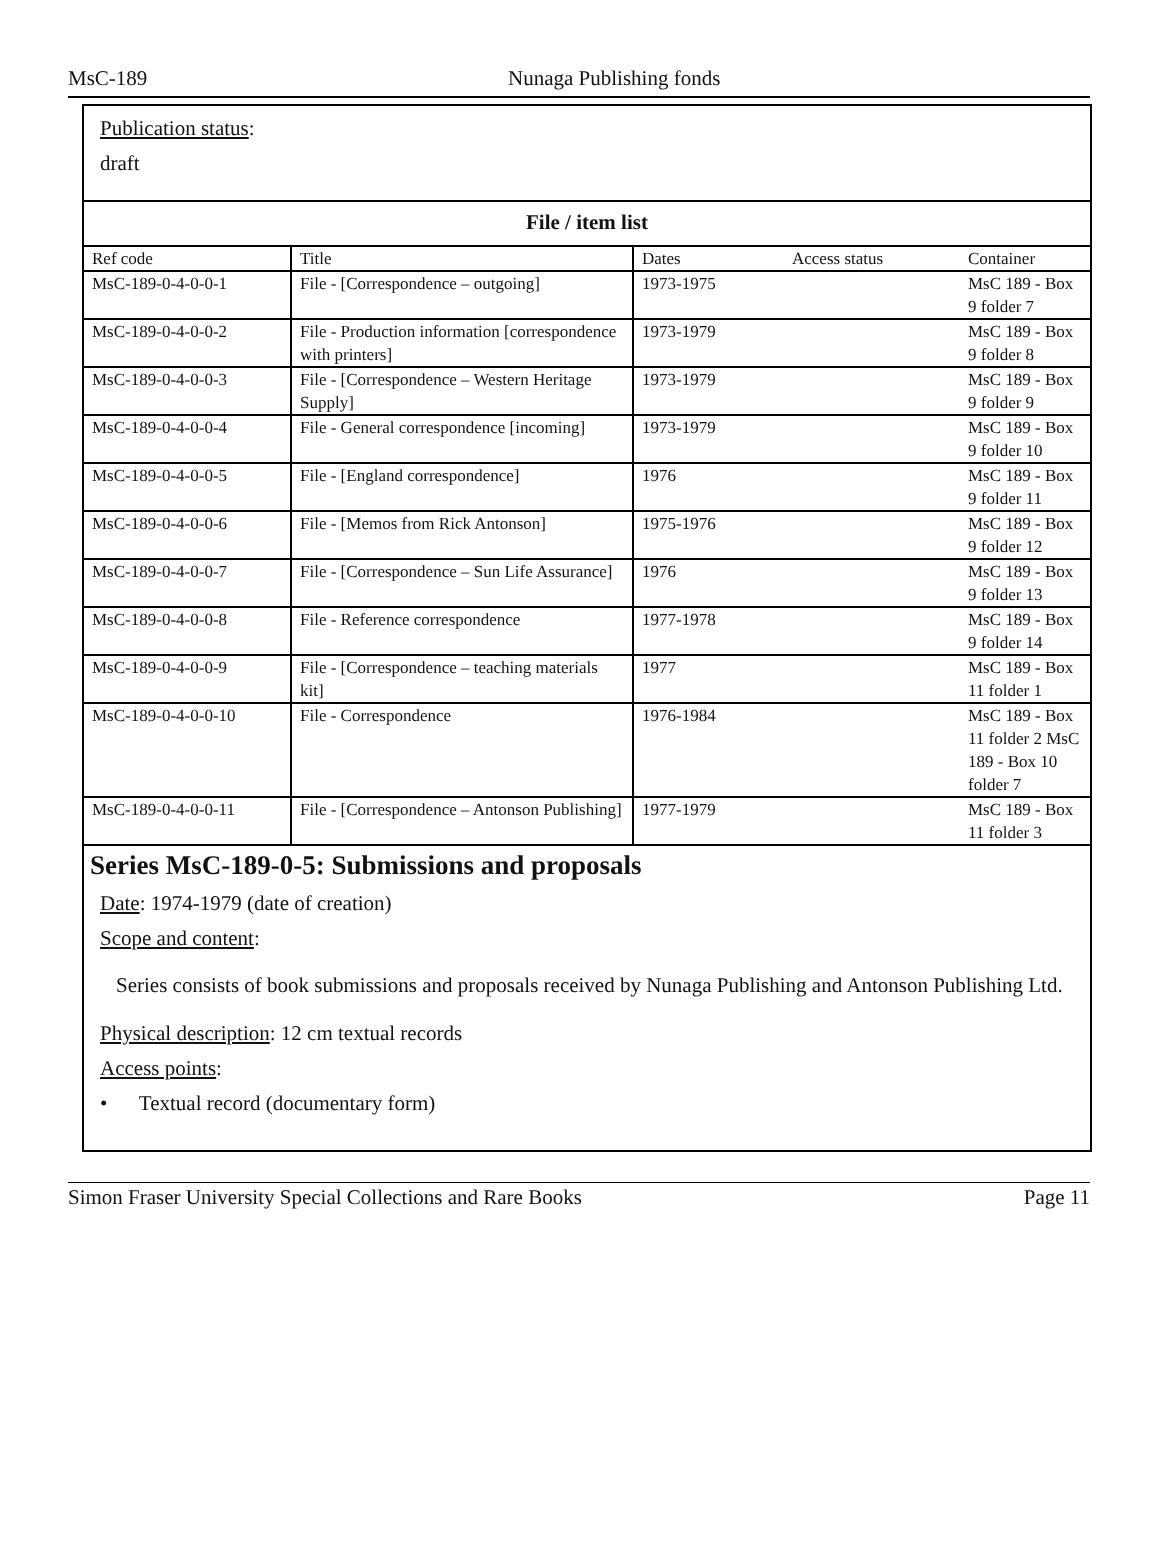MsC-189 Nunaga Publishing fonds
Publication status:
draft
File / item list
| Ref code | Title | Dates | Access status | Container |
| --- | --- | --- | --- | --- |
| MsC-189-0-4-0-0-1 | File - [Correspondence – outgoing] | 1973-1975 | | MsC 189 - Box 9 folder 7 |
| MsC-189-0-4-0-0-2 | File - Production information [correspondence with printers] | 1973-1979 | | MsC 189 - Box 9 folder 8 |
| MsC-189-0-4-0-0-3 | File - [Correspondence – Western Heritage Supply] | 1973-1979 | | MsC 189 - Box 9 folder 9 |
| MsC-189-0-4-0-0-4 | File - General correspondence [incoming] | 1973-1979 | | MsC 189 - Box 9 folder 10 |
| MsC-189-0-4-0-0-5 | File - [England correspondence] | 1976 | | MsC 189 - Box 9 folder 11 |
| MsC-189-0-4-0-0-6 | File - [Memos from Rick Antonson] | 1975-1976 | | MsC 189 - Box 9 folder 12 |
| MsC-189-0-4-0-0-7 | File - [Correspondence – Sun Life Assurance] | 1976 | | MsC 189 - Box 9 folder 13 |
| MsC-189-0-4-0-0-8 | File - Reference correspondence | 1977-1978 | | MsC 189 - Box 9 folder 14 |
| MsC-189-0-4-0-0-9 | File - [Correspondence – teaching materials kit] | 1977 | | MsC 189 - Box 11 folder 1 |
| MsC-189-0-4-0-0-10 | File - Correspondence | 1976-1984 | | MsC 189 - Box 11 folder 2 MsC 189 - Box 10 folder 7 |
| MsC-189-0-4-0-0-11 | File - [Correspondence – Antonson Publishing] | 1977-1979 | | MsC 189 - Box 11 folder 3 |
Series MsC-189-0-5: Submissions and proposals
Date: 1974-1979 (date of creation)
Scope and content:
Series consists of book submissions and proposals received by Nunaga Publishing and Antonson Publishing Ltd.
Physical description: 12 cm textual records
Access points:
• Textual record (documentary form)
Simon Fraser University Special Collections and Rare Books Page 11